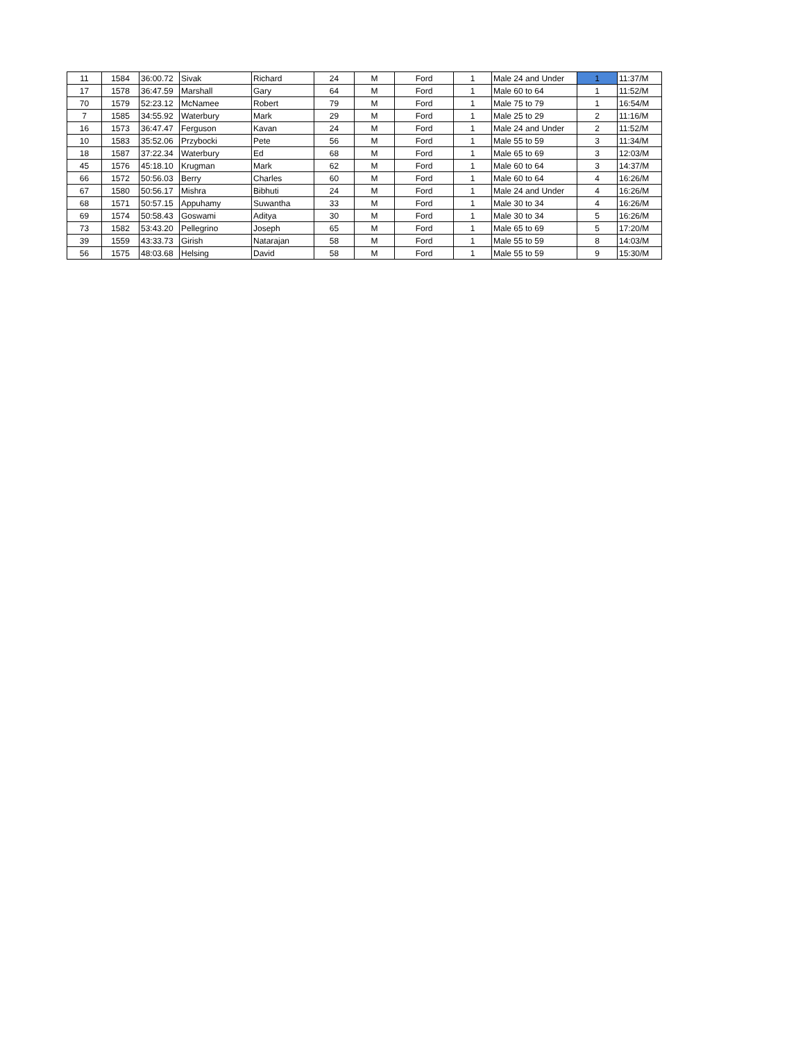| 11 | 1584 | 36:00.72 | Sivak | Richard | 24 | M | Ford | 1 | Male 24 and Under | 1 | 11:37/M |
| 17 | 1578 | 36:47.59 | Marshall | Gary | 64 | M | Ford | 1 | Male 60 to 64 | 1 | 11:52/M |
| 70 | 1579 | 52:23.12 | McNamee | Robert | 79 | M | Ford | 1 | Male 75 to 79 | 1 | 16:54/M |
| 7 | 1585 | 34:55.92 | Waterbury | Mark | 29 | M | Ford | 1 | Male 25 to 29 | 2 | 11:16/M |
| 16 | 1573 | 36:47.47 | Ferguson | Kavan | 24 | M | Ford | 1 | Male 24 and Under | 2 | 11:52/M |
| 10 | 1583 | 35:52.06 | Przybocki | Pete | 56 | M | Ford | 1 | Male 55 to 59 | 3 | 11:34/M |
| 18 | 1587 | 37:22.34 | Waterbury | Ed | 68 | M | Ford | 1 | Male 65 to 69 | 3 | 12:03/M |
| 45 | 1576 | 45:18.10 | Krugman | Mark | 62 | M | Ford | 1 | Male 60 to 64 | 3 | 14:37/M |
| 66 | 1572 | 50:56.03 | Berry | Charles | 60 | M | Ford | 1 | Male 60 to 64 | 4 | 16:26/M |
| 67 | 1580 | 50:56.17 | Mishra | Bibhuti | 24 | M | Ford | 1 | Male 24 and Under | 4 | 16:26/M |
| 68 | 1571 | 50:57.15 | Appuhamy | Suwantha | 33 | M | Ford | 1 | Male 30 to 34 | 4 | 16:26/M |
| 69 | 1574 | 50:58.43 | Goswami | Aditya | 30 | M | Ford | 1 | Male 30 to 34 | 5 | 16:26/M |
| 73 | 1582 | 53:43.20 | Pellegrino | Joseph | 65 | M | Ford | 1 | Male 65 to 69 | 5 | 17:20/M |
| 39 | 1559 | 43:33.73 | Girish | Natarajan | 58 | M | Ford | 1 | Male 55 to 59 | 8 | 14:03/M |
| 56 | 1575 | 48:03.68 | Helsing | David | 58 | M | Ford | 1 | Male 55 to 59 | 9 | 15:30/M |